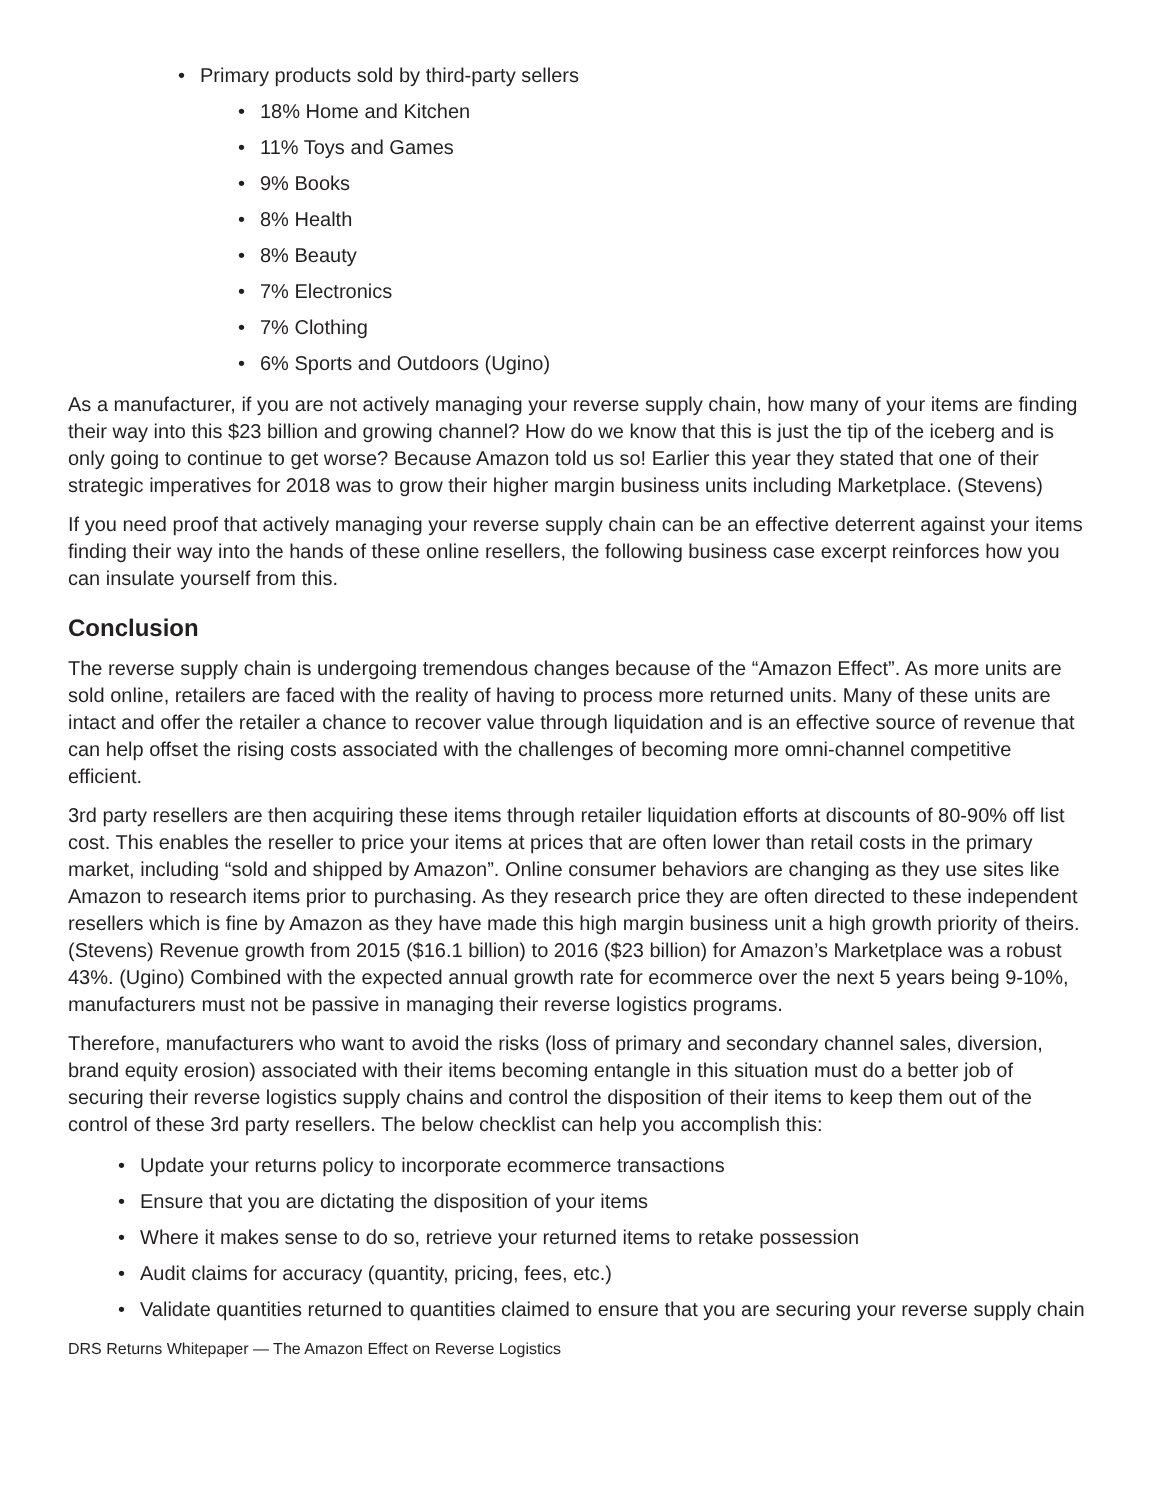• Primary products sold by third-party sellers
• 18% Home and Kitchen
• 11% Toys and Games
• 9% Books
• 8% Health
• 8% Beauty
• 7% Electronics
• 7% Clothing
• 6% Sports and Outdoors (Ugino)
As a manufacturer, if you are not actively managing your reverse supply chain, how many of your items are finding their way into this $23 billion and growing channel? How do we know that this is just the tip of the iceberg and is only going to continue to get worse? Because Amazon told us so! Earlier this year they stated that one of their strategic imperatives for 2018 was to grow their higher margin business units including Marketplace. (Stevens)
If you need proof that actively managing your reverse supply chain can be an effective deterrent against your items finding their way into the hands of these online resellers, the following business case excerpt reinforces how you can insulate yourself from this.
Conclusion
The reverse supply chain is undergoing tremendous changes because of the “Amazon Effect”. As more units are sold online, retailers are faced with the reality of having to process more returned units. Many of these units are intact and offer the retailer a chance to recover value through liquidation and is an effective source of revenue that can help offset the rising costs associated with the challenges of becoming more omni-channel competitive efficient.
3rd party resellers are then acquiring these items through retailer liquidation efforts at discounts of 80-90% off list cost. This enables the reseller to price your items at prices that are often lower than retail costs in the primary market, including “sold and shipped by Amazon”. Online consumer behaviors are changing as they use sites like Amazon to research items prior to purchasing. As they research price they are often directed to these independent resellers which is fine by Amazon as they have made this high margin business unit a high growth priority of theirs. (Stevens) Revenue growth from 2015 ($16.1 billion) to 2016 ($23 billion) for Amazon’s Marketplace was a robust 43%. (Ugino) Combined with the expected annual growth rate for ecommerce over the next 5 years being 9-10%, manufacturers must not be passive in managing their reverse logistics programs.
Therefore, manufacturers who want to avoid the risks (loss of primary and secondary channel sales, diversion, brand equity erosion) associated with their items becoming entangle in this situation must do a better job of securing their reverse logistics supply chains and control the disposition of their items to keep them out of the control of these 3rd party resellers. The below checklist can help you accomplish this:
• Update your returns policy to incorporate ecommerce transactions
• Ensure that you are dictating the disposition of your items
• Where it makes sense to do so, retrieve your returned items to retake possession
• Audit claims for accuracy (quantity, pricing, fees, etc.)
• Validate quantities returned to quantities claimed to ensure that you are securing your reverse supply chain
DRS Returns Whitepaper — The Amazon Effect on Reverse Logistics